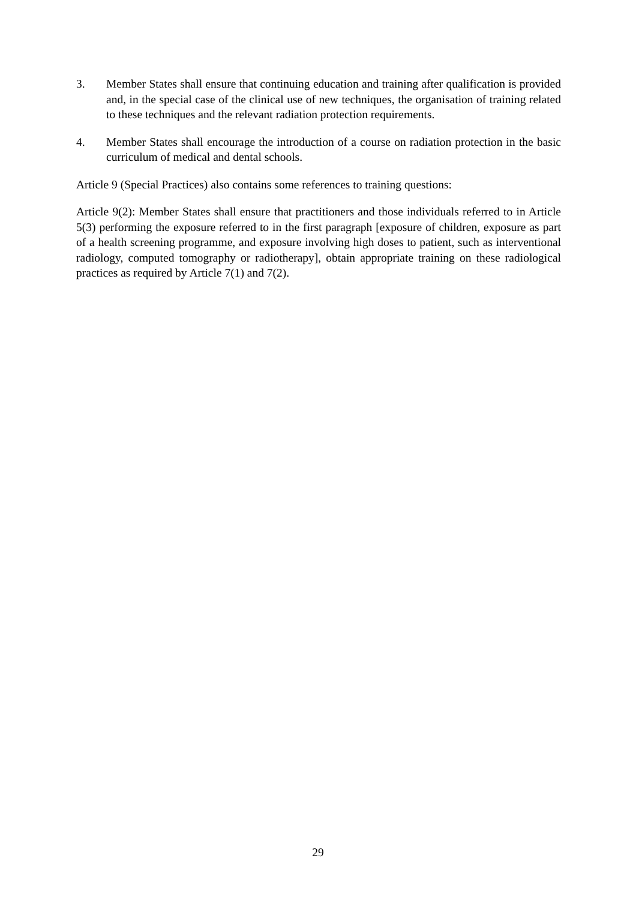3. Member States shall ensure that continuing education and training after qualification is provided and, in the special case of the clinical use of new techniques, the organisation of training related to these techniques and the relevant radiation protection requirements.
4. Member States shall encourage the introduction of a course on radiation protection in the basic curriculum of medical and dental schools.
Article 9 (Special Practices) also contains some references to training questions:
Article 9(2): Member States shall ensure that practitioners and those individuals referred to in Article 5(3) performing the exposure referred to in the first paragraph [exposure of children, exposure as part of a health screening programme, and exposure involving high doses to patient, such as interventional radiology, computed tomography or radiotherapy], obtain appropriate training on these radiological practices as required by Article 7(1) and 7(2).
29